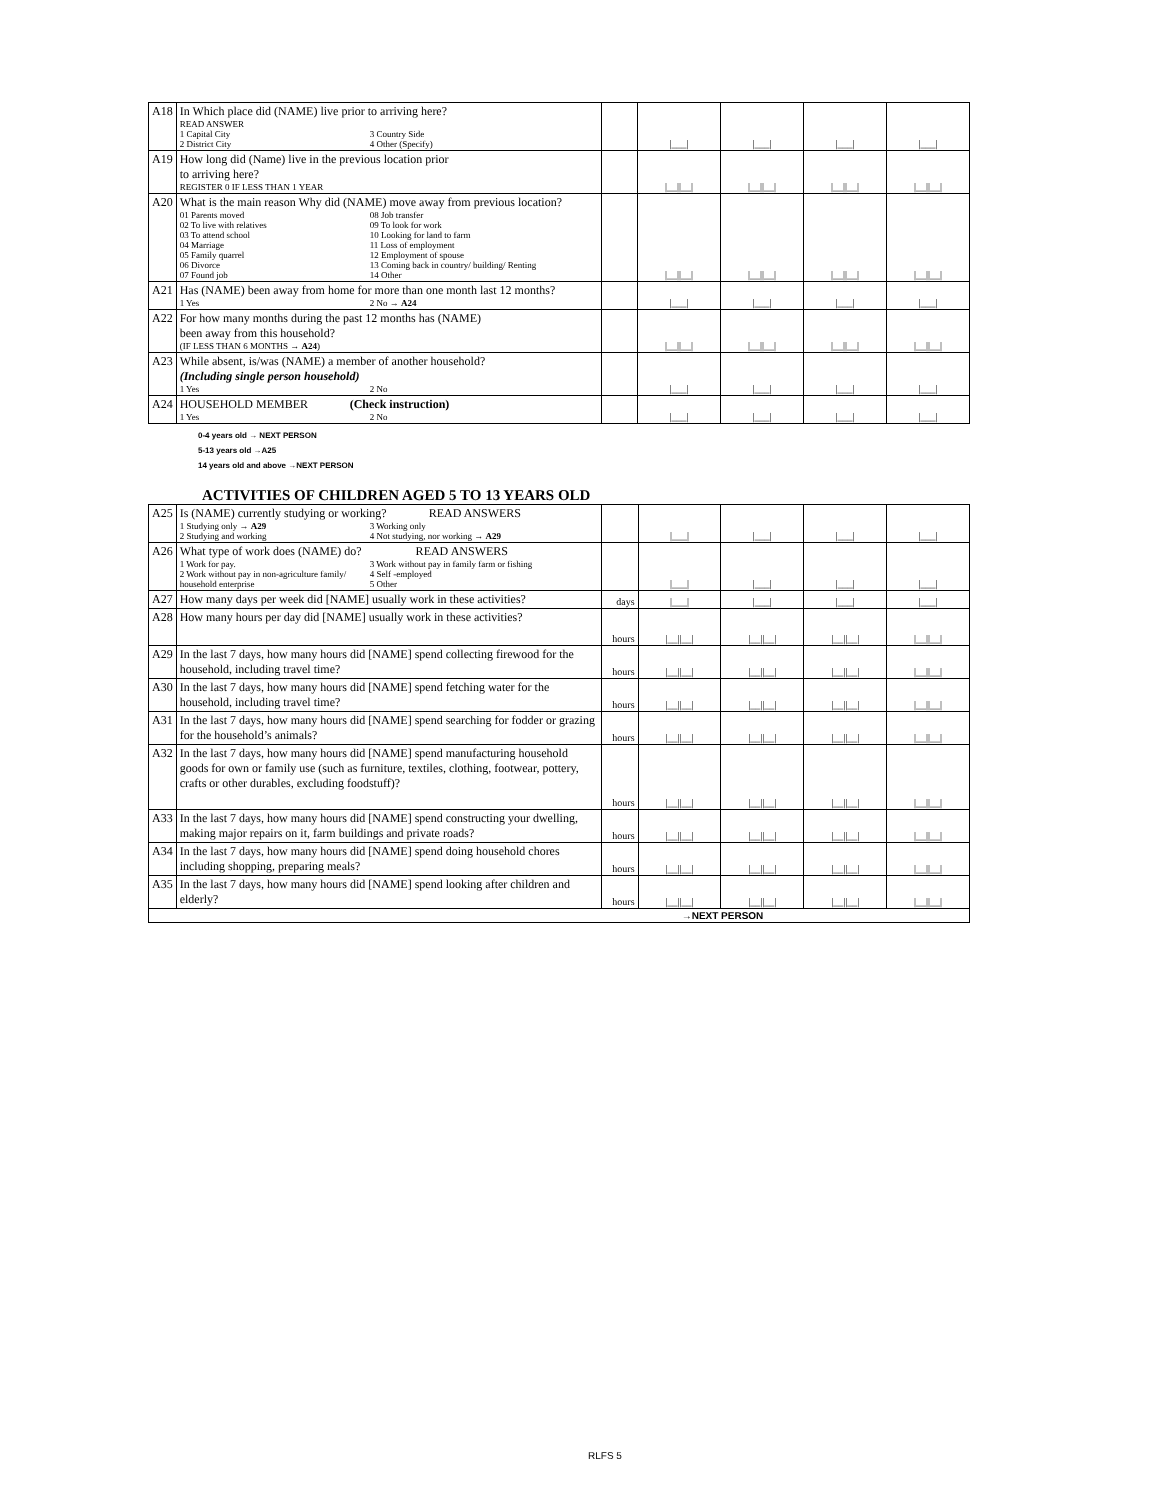| A18 | In Which place did (NAME) live prior to arriving here? READ ANSWER 1 Capital City 3 Country Side 2 District City 4 Other (Specify) | | /___/ | /___/ | /___/ | /___/ |
| A19 | How long did (Name) live in the previous location prior to arriving here? REGISTER 0 IF LESS THAN 1 YEAR | | /__//__/ | /__//__/ | /__//__/ | /__//__/ |
| A20 | What is the main reason Why did (NAME) move away from previous location? 01 Parents moved 08 Job transfer 02 To live with relatives 09 To look for work 03 To attend school 10 Looking for land to farm 04 Marriage 11 Loss of employment 05 Family quarrel 12 Employment of spouse 06 Divorce 13 Coming back in country/ building/ Renting 07 Found job 14 Other | | /__//__/ | /__//__/ | /__//__/ | /__//__/ |
| A21 | Has (NAME) been away from home for more than one month last 12 months? 1 Yes 2 No → A24 | | /___/ | /___/ | /___/ | /___/ |
| A22 | For how many months during the past 12 months has (NAME) been away from this household? (IF LESS THAN 6 MONTHS → A24 ) | | /__//__/ | /__//__/ | /__//__/ | /__//__/ |
| A23 | While absent, is/was (NAME) a member of another household? (Including single person household) 1 Yes 2 No | | /___/ | /___/ | /___/ | /___/ |
| A24 | HOUSEHOLD MEMBER (Check instruction) 1 Yes 2 No | | /___/ | /___/ | /___/ | /___/ |
0-4 years old → NEXT PERSON
5-13 years old →A25
14 years old and above →NEXT PERSON
ACTIVITIES OF CHILDREN AGED 5 TO 13 YEARS OLD
| A25 | Is (NAME) currently studying or working? READ ANSWERS 1 Studying only → A29 3 Working only 2 Studying and working 4 Not studying, nor working → A29 | | /___/ | /___/ | /___/ | /___/ |
| A26 | What type of work does (NAME) do? READ ANSWERS 1 Work for pay. 3 Work without pay in family farm or fishing 2 Work without pay in non-agriculture family/ household enterprise 4 Self -employed 5 Other | | /___/ | /___/ | /___/ | /___/ |
| A27 | How many days per week did [NAME] usually work in these activities? | days | /___/ | /___/ | /___/ | /___/ |
| A28 | How many hours per day did [NAME] usually work in these activities? | hours | /__//__/ | /__//__/ | /__//__/ | /__//__/ |
| A29 | In the last 7 days, how many hours did [NAME] spend collecting firewood for the household, including travel time? | hours | /__//__/ | /__//__/ | /__//__/ | /__//__/ |
| A30 | In the last 7 days, how many hours did [NAME] spend fetching water for the household, including travel time? | hours | /__//__/ | /__//__/ | /__//__/ | /__//__/ |
| A31 | In the last 7 days, how many hours did [NAME] spend searching for fodder or grazing for the household’s animals? | hours | /__//__/ | /__//__/ | /__//__/ | /__//__/ |
| A32 | In the last 7 days, how many hours did [NAME] spend manufacturing household goods for own or family use (such as furniture, textiles, clothing, footwear, pottery, crafts or other durables, excluding foodstuff)? | hours | /__//__/ | /__//__/ | /__//__/ | /__//__/ |
| A33 | In the last 7 days, how many hours did [NAME] spend constructing your dwelling, making major repairs on it, farm buildings and private roads? | hours | /__//__/ | /__//__/ | /__//__/ | /__//__/ |
| A34 | In the last 7 days, how many hours did [NAME] spend doing household chores including shopping, preparing meals? | hours | /__//__/ | /__//__/ | /__//__/ | /__//__/ |
| A35 | In the last 7 days, how many hours did [NAME] spend looking after children and elderly? | hours | /__//__/ | /__//__/ | /__//__/ | /__//__/ |
| →NEXT PERSON | | | | | | |
RLFS 5